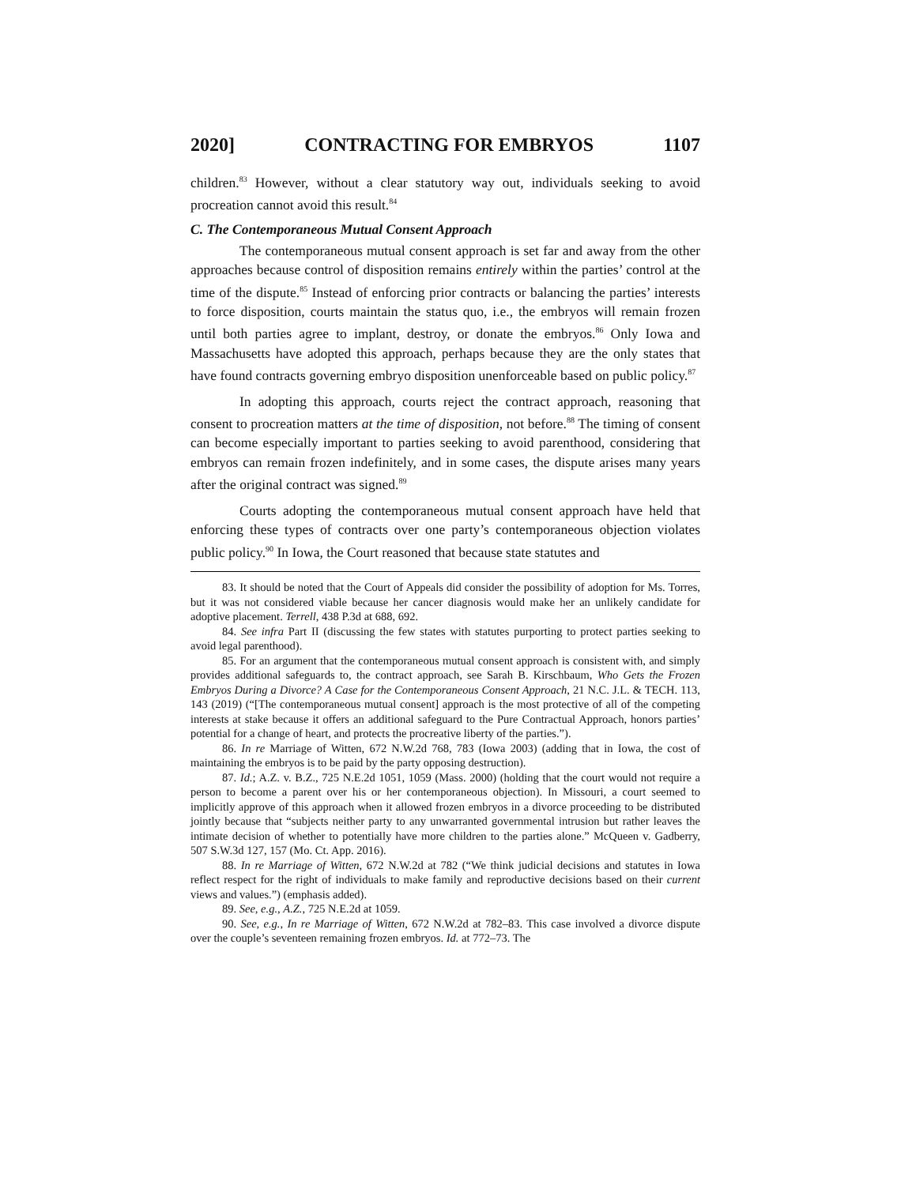2020] CONTRACTING FOR EMBRYOS 1107
children.<sup>83</sup> However, without a clear statutory way out, individuals seeking to avoid procreation cannot avoid this result.<sup>84</sup>
C. The Contemporaneous Mutual Consent Approach
The contemporaneous mutual consent approach is set far and away from the other approaches because control of disposition remains entirely within the parties’ control at the time of the dispute.<sup>85</sup> Instead of enforcing prior contracts or balancing the parties’ interests to force disposition, courts maintain the status quo, i.e., the embryos will remain frozen until both parties agree to implant, destroy, or donate the embryos.<sup>86</sup> Only Iowa and Massachusetts have adopted this approach, perhaps because they are the only states that have found contracts governing embryo disposition unenforceable based on public policy.<sup>87</sup>
In adopting this approach, courts reject the contract approach, reasoning that consent to procreation matters at the time of disposition, not before.<sup>88</sup> The timing of consent can become especially important to parties seeking to avoid parenthood, considering that embryos can remain frozen indefinitely, and in some cases, the dispute arises many years after the original contract was signed.<sup>89</sup>
Courts adopting the contemporaneous mutual consent approach have held that enforcing these types of contracts over one party’s contemporaneous objection violates public policy.<sup>90</sup> In Iowa, the Court reasoned that because state statutes and
83. It should be noted that the Court of Appeals did consider the possibility of adoption for Ms. Torres, but it was not considered viable because her cancer diagnosis would make her an unlikely candidate for adoptive placement. Terrell, 438 P.3d at 688, 692.
84. See infra Part II (discussing the few states with statutes purporting to protect parties seeking to avoid legal parenthood).
85. For an argument that the contemporaneous mutual consent approach is consistent with, and simply provides additional safeguards to, the contract approach, see Sarah B. Kirschbaum, Who Gets the Frozen Embryos During a Divorce? A Case for the Contemporaneous Consent Approach, 21 N.C. J.L. & TECH. 113, 143 (2019) (“[The contemporaneous mutual consent] approach is the most protective of all of the competing interests at stake because it offers an additional safeguard to the Pure Contractual Approach, honors parties’ potential for a change of heart, and protects the procreative liberty of the parties.”).
86. In re Marriage of Witten, 672 N.W.2d 768, 783 (Iowa 2003) (adding that in Iowa, the cost of maintaining the embryos is to be paid by the party opposing destruction).
87. Id.; A.Z. v. B.Z., 725 N.E.2d 1051, 1059 (Mass. 2000) (holding that the court would not require a person to become a parent over his or her contemporaneous objection). In Missouri, a court seemed to implicitly approve of this approach when it allowed frozen embryos in a divorce proceeding to be distributed jointly because that “subjects neither party to any unwarranted governmental intrusion but rather leaves the intimate decision of whether to potentially have more children to the parties alone.” McQueen v. Gadberry, 507 S.W.3d 127, 157 (Mo. Ct. App. 2016).
88. In re Marriage of Witten, 672 N.W.2d at 782 (“We think judicial decisions and statutes in Iowa reflect respect for the right of individuals to make family and reproductive decisions based on their current views and values.”) (emphasis added).
89. See, e.g., A.Z., 725 N.E.2d at 1059.
90. See, e.g., In re Marriage of Witten, 672 N.W.2d at 782–83. This case involved a divorce dispute over the couple’s seventeen remaining frozen embryos. Id. at 772–73. The